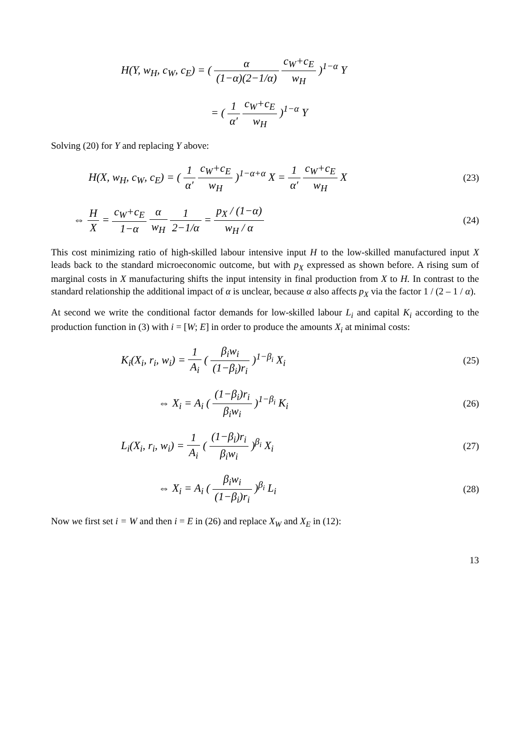H(Y, w<sub>H</sub>, c<sub>W</sub>, c<sub>E</sub>) = ( α (1−α)(2−1/α) c<sub>W</sub>+c<sub>E</sub> w<sub>H</sub> )<sup>1−α</sup> Y
= ( 1 α′ c<sub>W</sub>+c<sub>E</sub> w<sub>H</sub> )<sup>1−α</sup> Y
Solving (20) for Y and replacing Y above:
H(X, w<sub>H</sub>, c<sub>W</sub>, c<sub>E</sub>) = ( 1 α′ c<sub>W</sub>+c<sub>E</sub> w<sub>H</sub> )<sup>1−α+α</sup> X = 1 α′ c<sub>W</sub>+c<sub>E</sub> w<sub>H</sub> X
(23)
⇔ H X = c<sub>W</sub>+c<sub>E</sub> 1−α α w<sub>H</sub> 1 2−1/α = p<sub>X</sub> / (1−α) w<sub>H</sub> / α
(24)
This cost minimizing ratio of high-skilled labour intensive input H to the low-skilled manufactured input X leads back to the standard microeconomic outcome, but with p<sub>X</sub> expressed as shown before. A rising sum of marginal costs in X manufacturing shifts the input intensity in final production from X to H. In contrast to the standard relationship the additional impact of α is unclear, because α also affects p<sub>X</sub> via the factor 1 / (2 – 1 / α).
At second we write the conditional factor demands for low-skilled labour L<sub>i</sub> and capital K<sub>i</sub> according to the production function in (3) with i = [W; E] in order to produce the amounts X<sub>i</sub> at minimal costs:
K<sub>i</sub>(X<sub>i</sub>, r<sub>i</sub>, w<sub>i</sub>) = 1 A<sub>i</sub> ( β<sub>i</sub>w<sub>i</sub> (1−β<sub>i</sub>)r<sub>i</sub> )<sup>1−β<sub>i</sub></sup> X<sub>i</sub>
(25)
⇔ X<sub>i</sub> = A<sub>i</sub> ( (1−β<sub>i</sub>)r<sub>i</sub> β<sub>i</sub>w<sub>i</sub> )<sup>1−β<sub>i</sub></sup> K<sub>i</sub>
(26)
L<sub>i</sub>(X<sub>i</sub>, r<sub>i</sub>, w<sub>i</sub>) = 1 A<sub>i</sub> ( (1−β<sub>i</sub>)r<sub>i</sub> β<sub>i</sub>w<sub>i</sub> )<sup>β<sub>i</sub></sup> X<sub>i</sub>
(27)
⇔ X<sub>i</sub> = A<sub>i</sub> ( β<sub>i</sub>w<sub>i</sub> (1−β<sub>i</sub>)r<sub>i</sub> )<sup>β<sub>i</sub></sup> L<sub>i</sub>
(28)
Now we first set i = W and then i = E in (26) and replace X<sub>W</sub> and X<sub>E</sub> in (12):
13